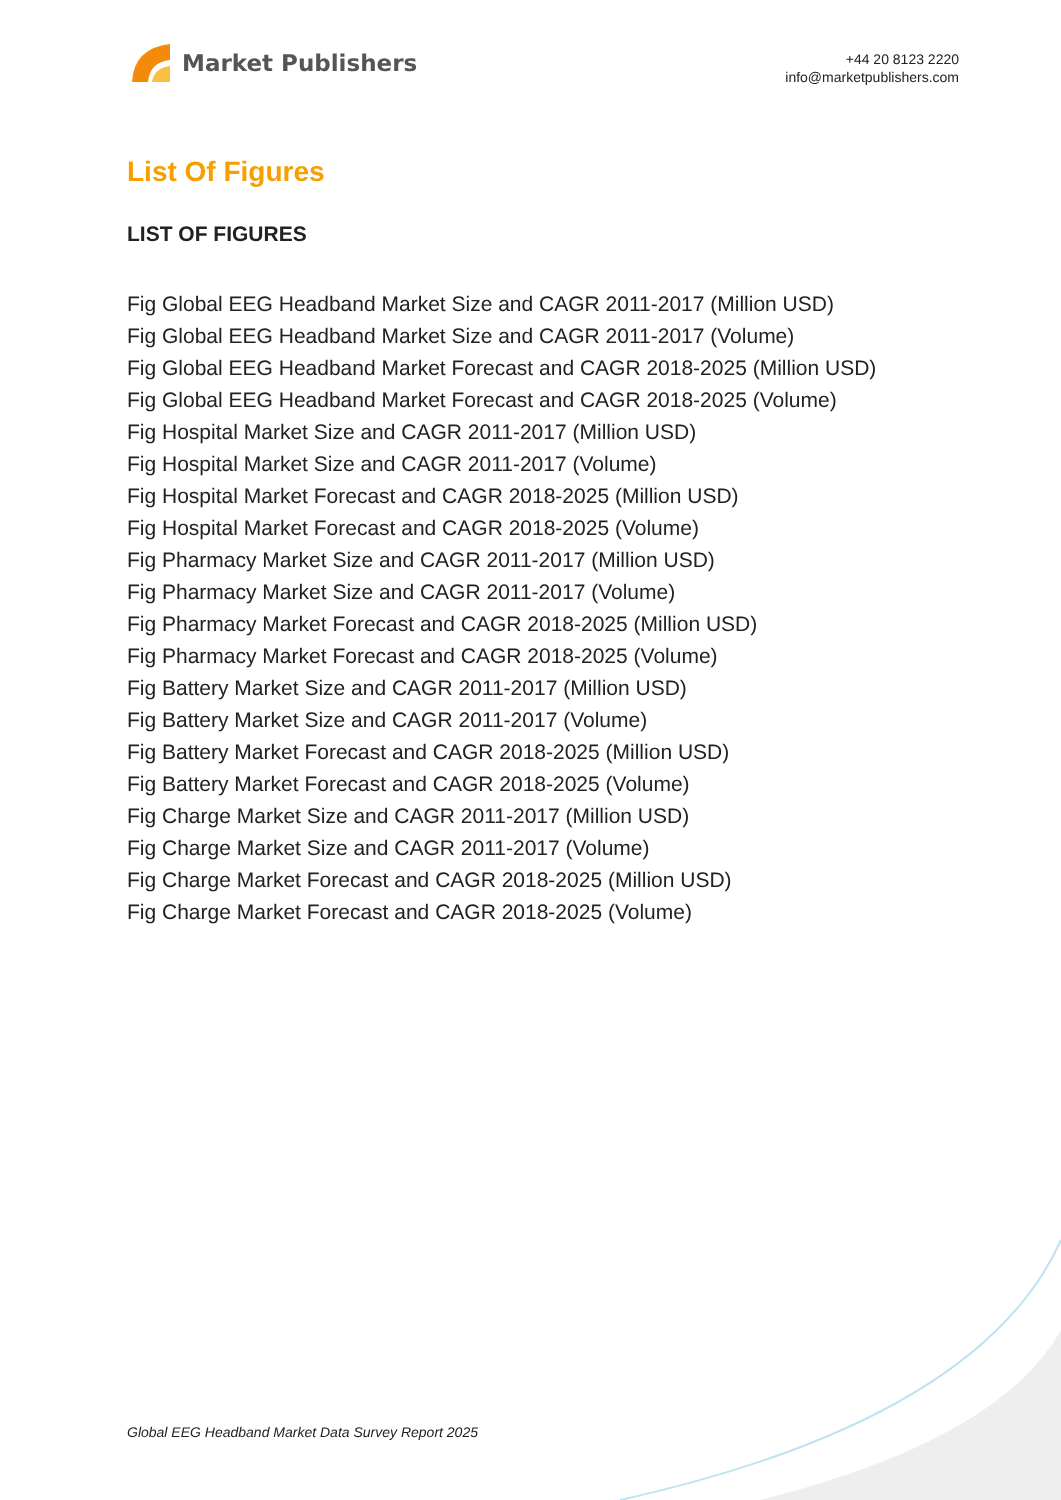Market Publishers
+44 20 8123 2220
info@marketpublishers.com
List Of Figures
LIST OF FIGURES
Fig Global EEG Headband Market Size and CAGR 2011-2017 (Million USD)
Fig Global EEG Headband Market Size and CAGR 2011-2017 (Volume)
Fig Global EEG Headband Market Forecast and CAGR 2018-2025 (Million USD)
Fig Global EEG Headband Market Forecast and CAGR 2018-2025 (Volume)
Fig Hospital Market Size and CAGR 2011-2017 (Million USD)
Fig Hospital Market Size and CAGR 2011-2017 (Volume)
Fig Hospital Market Forecast and CAGR 2018-2025 (Million USD)
Fig Hospital Market Forecast and CAGR 2018-2025 (Volume)
Fig Pharmacy Market Size and CAGR 2011-2017 (Million USD)
Fig Pharmacy Market Size and CAGR 2011-2017 (Volume)
Fig Pharmacy Market Forecast and CAGR 2018-2025 (Million USD)
Fig Pharmacy Market Forecast and CAGR 2018-2025 (Volume)
Fig Battery Market Size and CAGR 2011-2017 (Million USD)
Fig Battery Market Size and CAGR 2011-2017 (Volume)
Fig Battery Market Forecast and CAGR 2018-2025 (Million USD)
Fig Battery Market Forecast and CAGR 2018-2025 (Volume)
Fig Charge Market Size and CAGR 2011-2017 (Million USD)
Fig Charge Market Size and CAGR 2011-2017 (Volume)
Fig Charge Market Forecast and CAGR 2018-2025 (Million USD)
Fig Charge Market Forecast and CAGR 2018-2025 (Volume)
Global EEG Headband Market Data Survey Report 2025